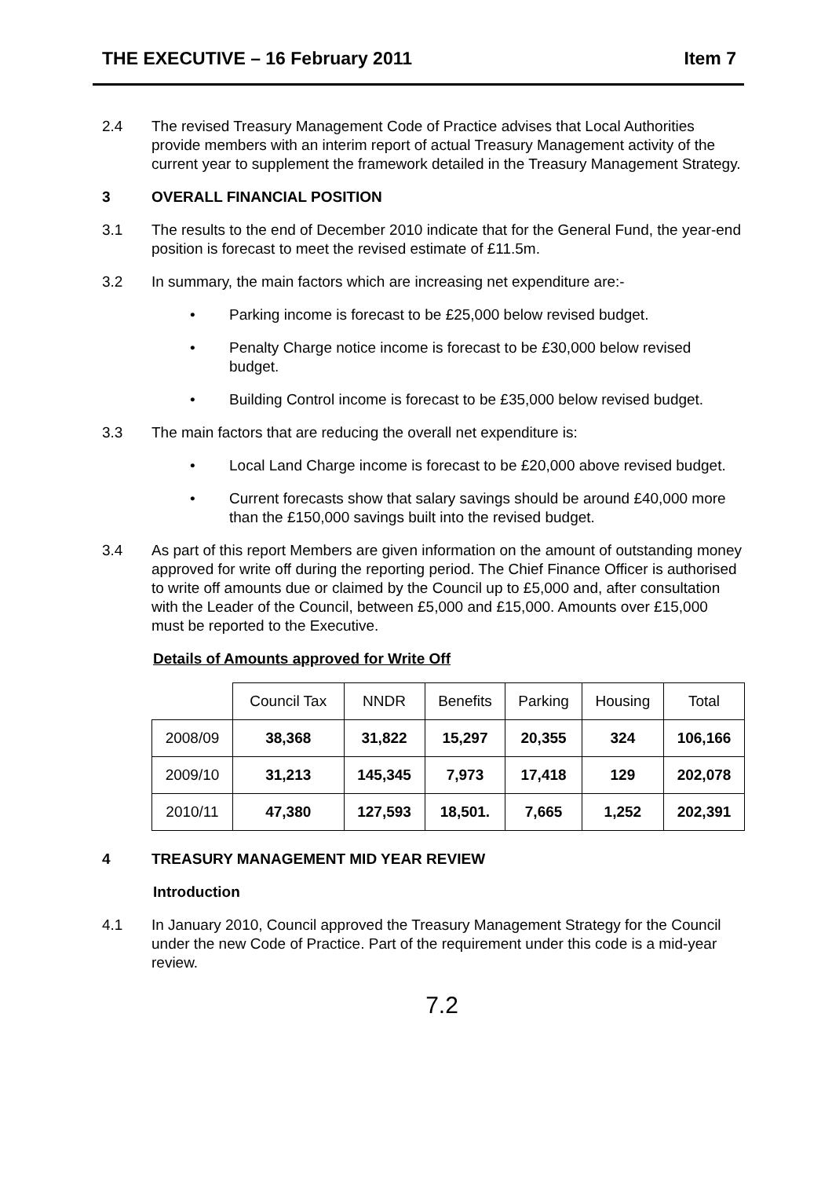THE EXECUTIVE – 16 February 2011 Item 7
2.4 The revised Treasury Management Code of Practice advises that Local Authorities provide members with an interim report of actual Treasury Management activity of the current year to supplement the framework detailed in the Treasury Management Strategy.
3 OVERALL FINANCIAL POSITION
3.1 The results to the end of December 2010 indicate that for the General Fund, the year-end position is forecast to meet the revised estimate of £11.5m.
3.2 In summary, the main factors which are increasing net expenditure are:-
• Parking income is forecast to be £25,000 below revised budget.
• Penalty Charge notice income is forecast to be £30,000 below revised budget.
• Building Control income is forecast to be £35,000 below revised budget.
3.3 The main factors that are reducing the overall net expenditure is:
• Local Land Charge income is forecast to be £20,000 above revised budget.
• Current forecasts show that salary savings should be around £40,000 more than the £150,000 savings built into the revised budget.
3.4 As part of this report Members are given information on the amount of outstanding money approved for write off during the reporting period. The Chief Finance Officer is authorised to write off amounts due or claimed by the Council up to £5,000 and, after consultation with the Leader of the Council, between £5,000 and £15,000. Amounts over £15,000 must be reported to the Executive.
Details of Amounts approved for Write Off
| | Council Tax | NNDR | Benefits | Parking | Housing | Total |
| --- | --- | --- | --- | --- | --- | --- |
| 2008/09 | 38,368 | 31,822 | 15,297 | 20,355 | 324 | 106,166 |
| 2009/10 | 31,213 | 145,345 | 7,973 | 17,418 | 129 | 202,078 |
| 2010/11 | 47,380 | 127,593 | 18,501. | 7,665 | 1,252 | 202,391 |
4 TREASURY MANAGEMENT MID YEAR REVIEW
Introduction
4.1 In January 2010, Council approved the Treasury Management Strategy for the Council under the new Code of Practice. Part of the requirement under this code is a mid-year review.
7.2